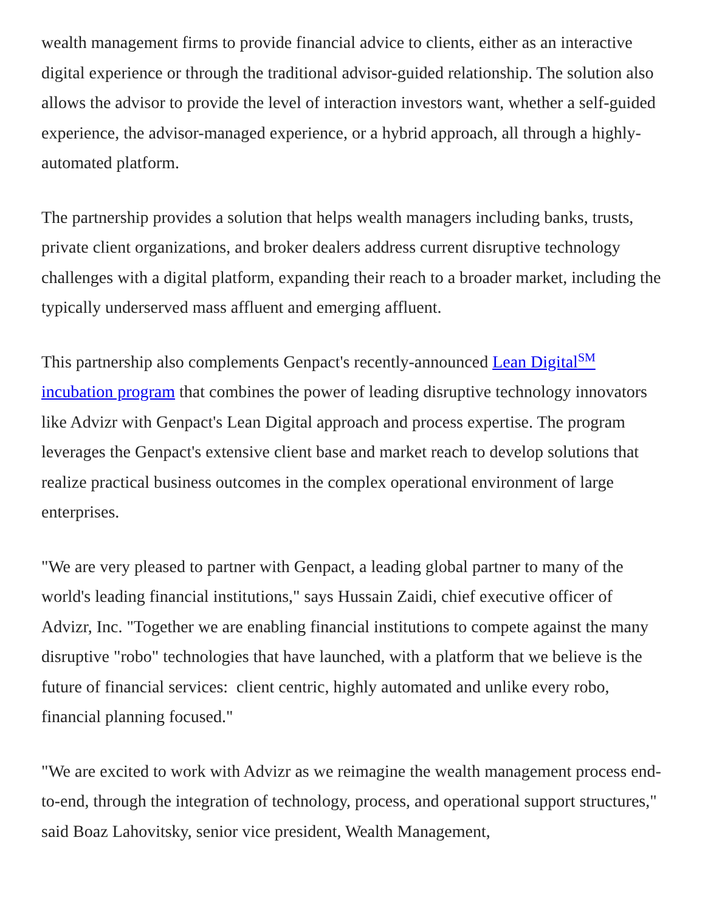wealth management firms to provide financial advice to clients, either as an interactive digital experience or through the traditional advisor-guided relationship. The solution also allows the advisor to provide the level of interaction investors want, whether a self-guided experience, the advisor-managed experience, or a hybrid approach, all through a highly-automated platform.
The partnership provides a solution that helps wealth managers including banks, trusts, private client organizations, and broker dealers address current disruptive technology challenges with a digital platform, expanding their reach to a broader market, including the typically underserved mass affluent and emerging affluent.
This partnership also complements Genpact's recently-announced Lean Digital<sup>SM</sup> incubation program that combines the power of leading disruptive technology innovators like Advizr with Genpact's Lean Digital approach and process expertise. The program leverages the Genpact's extensive client base and market reach to develop solutions that realize practical business outcomes in the complex operational environment of large enterprises.
"We are very pleased to partner with Genpact, a leading global partner to many of the world's leading financial institutions," says Hussain Zaidi, chief executive officer of Advizr, Inc. "Together we are enabling financial institutions to compete against the many disruptive "robo" technologies that have launched, with a platform that we believe is the future of financial services: client centric, highly automated and unlike every robo, financial planning focused."
"We are excited to work with Advizr as we reimagine the wealth management process end-to-end, through the integration of technology, process, and operational support structures," said Boaz Lahovitsky, senior vice president, Wealth Management,